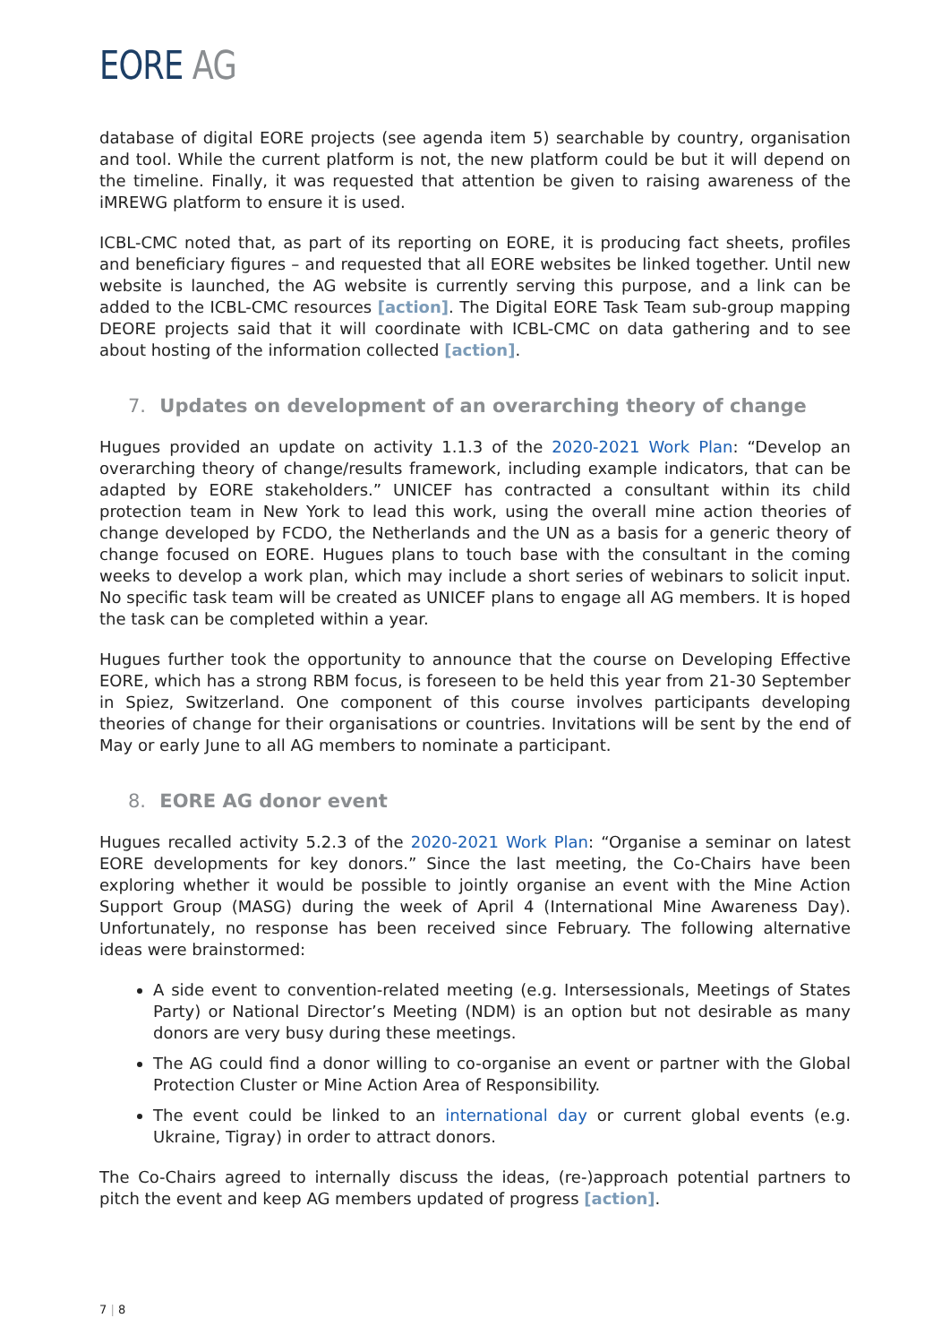EORE AG
database of digital EORE projects (see agenda item 5) searchable by country, organisation and tool. While the current platform is not, the new platform could be but it will depend on the timeline. Finally, it was requested that attention be given to raising awareness of the iMREWG platform to ensure it is used.
ICBL-CMC noted that, as part of its reporting on EORE, it is producing fact sheets, profiles and beneficiary figures – and requested that all EORE websites be linked together. Until new website is launched, the AG website is currently serving this purpose, and a link can be added to the ICBL-CMC resources [action]. The Digital EORE Task Team sub-group mapping DEORE projects said that it will coordinate with ICBL-CMC on data gathering and to see about hosting of the information collected [action].
7. Updates on development of an overarching theory of change
Hugues provided an update on activity 1.1.3 of the 2020-2021 Work Plan: “Develop an overarching theory of change/results framework, including example indicators, that can be adapted by EORE stakeholders.” UNICEF has contracted a consultant within its child protection team in New York to lead this work, using the overall mine action theories of change developed by FCDO, the Netherlands and the UN as a basis for a generic theory of change focused on EORE. Hugues plans to touch base with the consultant in the coming weeks to develop a work plan, which may include a short series of webinars to solicit input. No specific task team will be created as UNICEF plans to engage all AG members. It is hoped the task can be completed within a year.
Hugues further took the opportunity to announce that the course on Developing Effective EORE, which has a strong RBM focus, is foreseen to be held this year from 21-30 September in Spiez, Switzerland. One component of this course involves participants developing theories of change for their organisations or countries. Invitations will be sent by the end of May or early June to all AG members to nominate a participant.
8. EORE AG donor event
Hugues recalled activity 5.2.3 of the 2020-2021 Work Plan: “Organise a seminar on latest EORE developments for key donors.” Since the last meeting, the Co-Chairs have been exploring whether it would be possible to jointly organise an event with the Mine Action Support Group (MASG) during the week of April 4 (International Mine Awareness Day). Unfortunately, no response has been received since February. The following alternative ideas were brainstormed:
A side event to convention-related meeting (e.g. Intersessionals, Meetings of States Party) or National Director’s Meeting (NDM) is an option but not desirable as many donors are very busy during these meetings.
The AG could find a donor willing to co-organise an event or partner with the Global Protection Cluster or Mine Action Area of Responsibility.
The event could be linked to an international day or current global events (e.g. Ukraine, Tigray) in order to attract donors.
The Co-Chairs agreed to internally discuss the ideas, (re-)approach potential partners to pitch the event and keep AG members updated of progress [action].
7 | 8